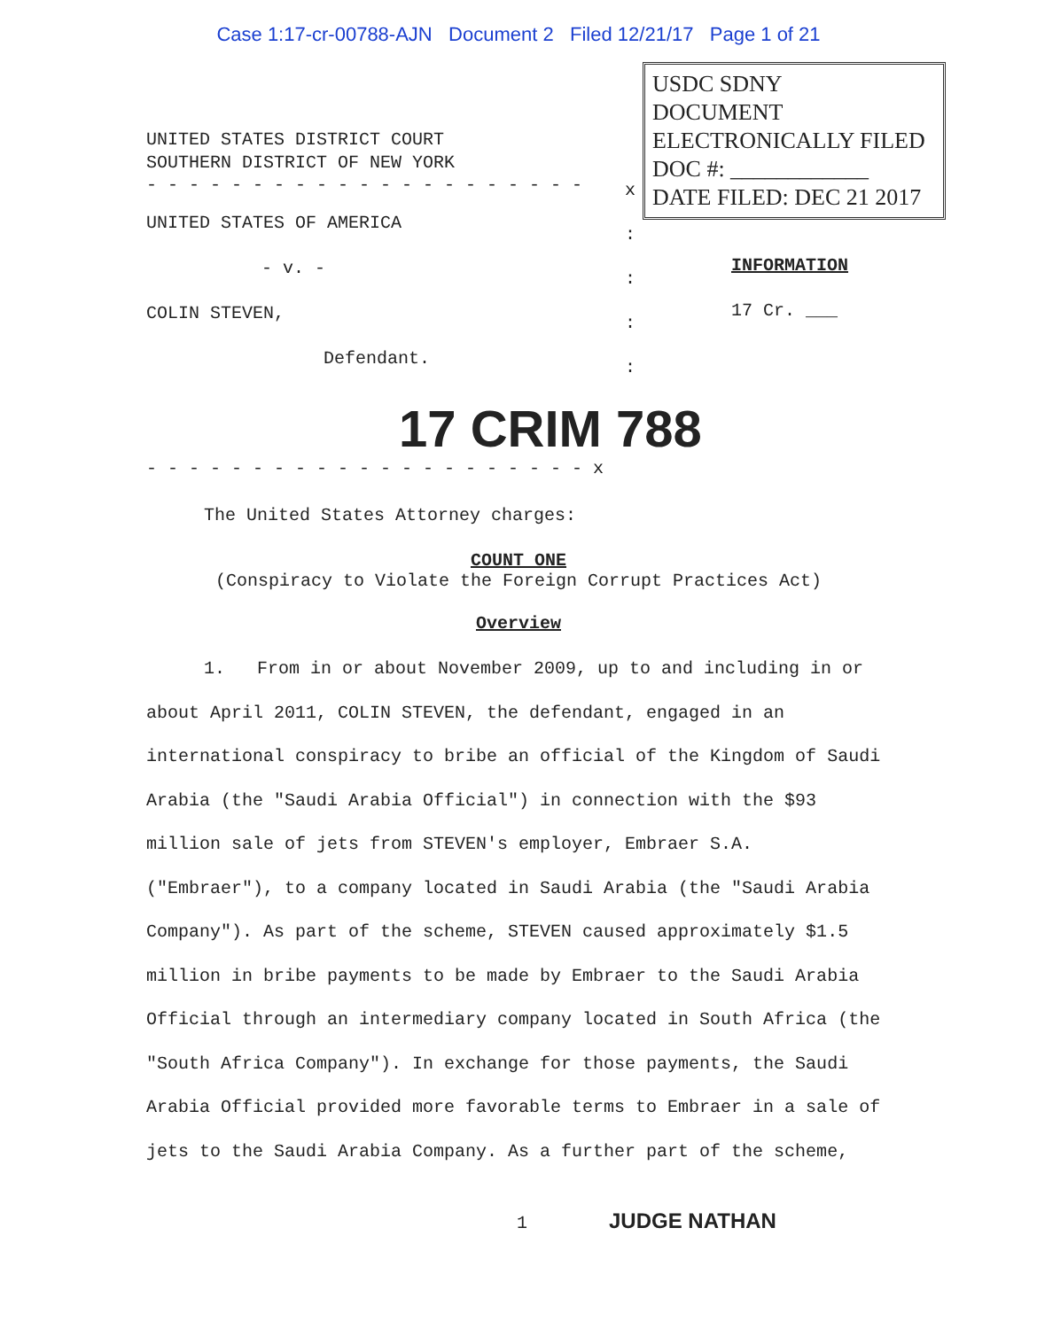Case 1:17-cr-00788-AJN Document 2 Filed 12/21/17 Page 1 of 21
UNITED STATES DISTRICT COURT
SOUTHERN DISTRICT OF NEW YORK
- - - - - - - - - - - - - - - - - - - - -
UNITED STATES OF AMERICA
- v. -
COLIN STEVEN,
Defendant.
x
:
:
:
:
USDC SDNY
DOCUMENT
ELECTRONICALLY FILED
DOC #: ____________
DATE FILED: DEC 21 2017
INFORMATION
17 Cr. ___
17 CRIM 788
- - - - - - - - - - - - - - - - - - - - - x
The United States Attorney charges:
COUNT ONE
(Conspiracy to Violate the Foreign Corrupt Practices Act)
Overview
1. From in or about November 2009, up to and including in or about April 2011, COLIN STEVEN, the defendant, engaged in an international conspiracy to bribe an official of the Kingdom of Saudi Arabia (the "Saudi Arabia Official") in connection with the $93 million sale of jets from STEVEN's employer, Embraer S.A. ("Embraer"), to a company located in Saudi Arabia (the "Saudi Arabia Company"). As part of the scheme, STEVEN caused approximately $1.5 million in bribe payments to be made by Embraer to the Saudi Arabia Official through an intermediary company located in South Africa (the "South Africa Company"). In exchange for those payments, the Saudi Arabia Official provided more favorable terms to Embraer in a sale of jets to the Saudi Arabia Company. As a further part of the scheme,
1 JUDGE NATHAN